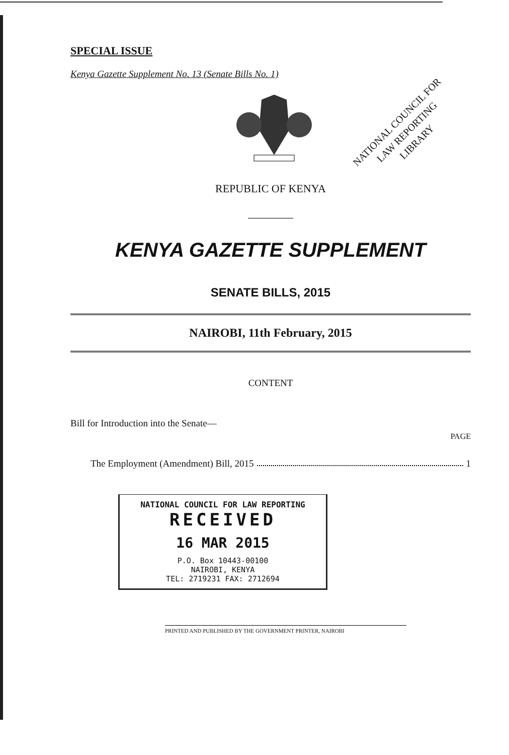NATIONAL COUNCIL FOR
LAW REPORTING
LIBRARY
SPECIAL ISSUE
Kenya Gazette Supplement No. 13 (Senate Bills No. 1)
REPUBLIC OF KENYA
KENYA GAZETTE SUPPLEMENT
SENATE BILLS, 2015
NAIROBI, 11th February, 2015
CONTENT
Bill for Introduction into the Senate—
PAGE
The Employment (Amendment) Bill, 2015 1
NATIONAL COUNCIL FOR LAW REPORTING
RECEIVED
16 MAR 2015
P.O. Box 10443-00100
NAIROBI, KENYA
TEL: 2719231 FAX: 2712694
PRINTED AND PUBLISHED BY THE GOVERNMENT PRINTER, NAIROBI